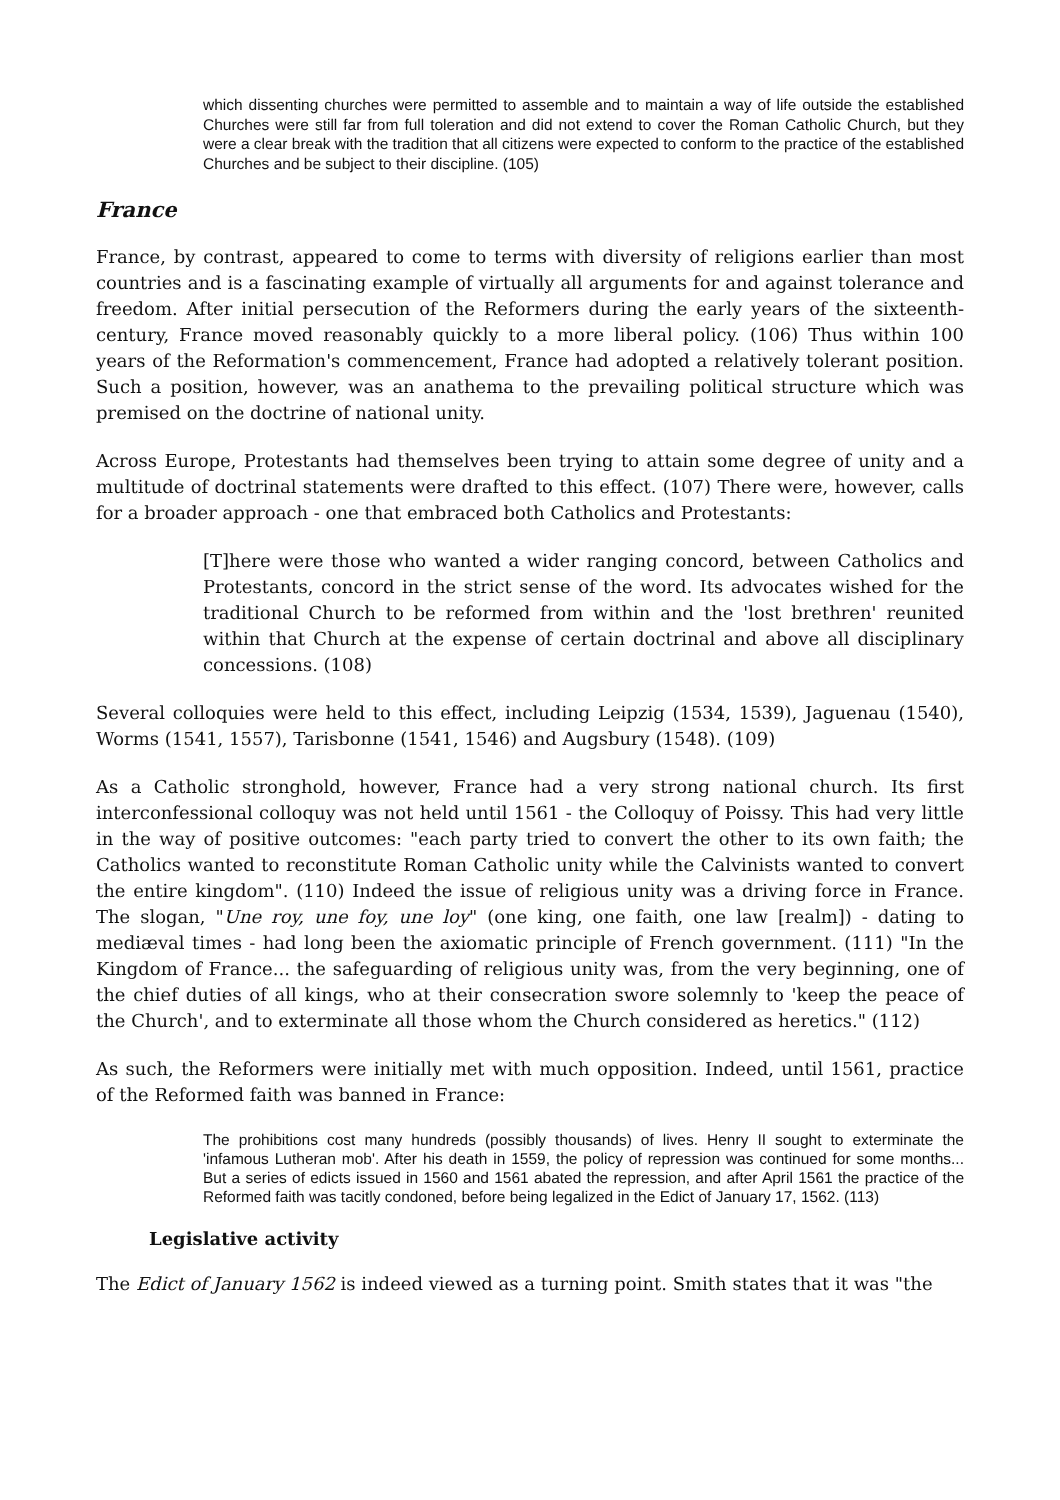which dissenting churches were permitted to assemble and to maintain a way of life outside the established Churches were still far from full toleration and did not extend to cover the Roman Catholic Church, but they were a clear break with the tradition that all citizens were expected to conform to the practice of the established Churches and be subject to their discipline. (105)
France
France, by contrast, appeared to come to terms with diversity of religions earlier than most countries and is a fascinating example of virtually all arguments for and against tolerance and freedom. After initial persecution of the Reformers during the early years of the sixteenth-century, France moved reasonably quickly to a more liberal policy. (106) Thus within 100 years of the Reformation's commencement, France had adopted a relatively tolerant position. Such a position, however, was an anathema to the prevailing political structure which was premised on the doctrine of national unity.
Across Europe, Protestants had themselves been trying to attain some degree of unity and a multitude of doctrinal statements were drafted to this effect. (107) There were, however, calls for a broader approach - one that embraced both Catholics and Protestants:
[T]here were those who wanted a wider ranging concord, between Catholics and Protestants, concord in the strict sense of the word. Its advocates wished for the traditional Church to be reformed from within and the 'lost brethren' reunited within that Church at the expense of certain doctrinal and above all disciplinary concessions. (108)
Several colloquies were held to this effect, including Leipzig (1534, 1539), Jaguenau (1540), Worms (1541, 1557), Tarisbonne (1541, 1546) and Augsbury (1548). (109)
As a Catholic stronghold, however, France had a very strong national church. Its first interconfessional colloquy was not held until 1561 - the Colloquy of Poissy. This had very little in the way of positive outcomes: "each party tried to convert the other to its own faith; the Catholics wanted to reconstitute Roman Catholic unity while the Calvinists wanted to convert the entire kingdom". (110) Indeed the issue of religious unity was a driving force in France. The slogan, "Une roy, une foy, une loy" (one king, one faith, one law [realm]) - dating to mediæval times - had long been the axiomatic principle of French government. (111) "In the Kingdom of France... the safeguarding of religious unity was, from the very beginning, one of the chief duties of all kings, who at their consecration swore solemnly to 'keep the peace of the Church', and to exterminate all those whom the Church considered as heretics." (112)
As such, the Reformers were initially met with much opposition. Indeed, until 1561, practice of the Reformed faith was banned in France:
The prohibitions cost many hundreds (possibly thousands) of lives. Henry II sought to exterminate the 'infamous Lutheran mob'. After his death in 1559, the policy of repression was continued for some months... But a series of edicts issued in 1560 and 1561 abated the repression, and after April 1561 the practice of the Reformed faith was tacitly condoned, before being legalized in the Edict of January 17, 1562. (113)
Legislative activity
The Edict of January 1562 is indeed viewed as a turning point. Smith states that it was "the